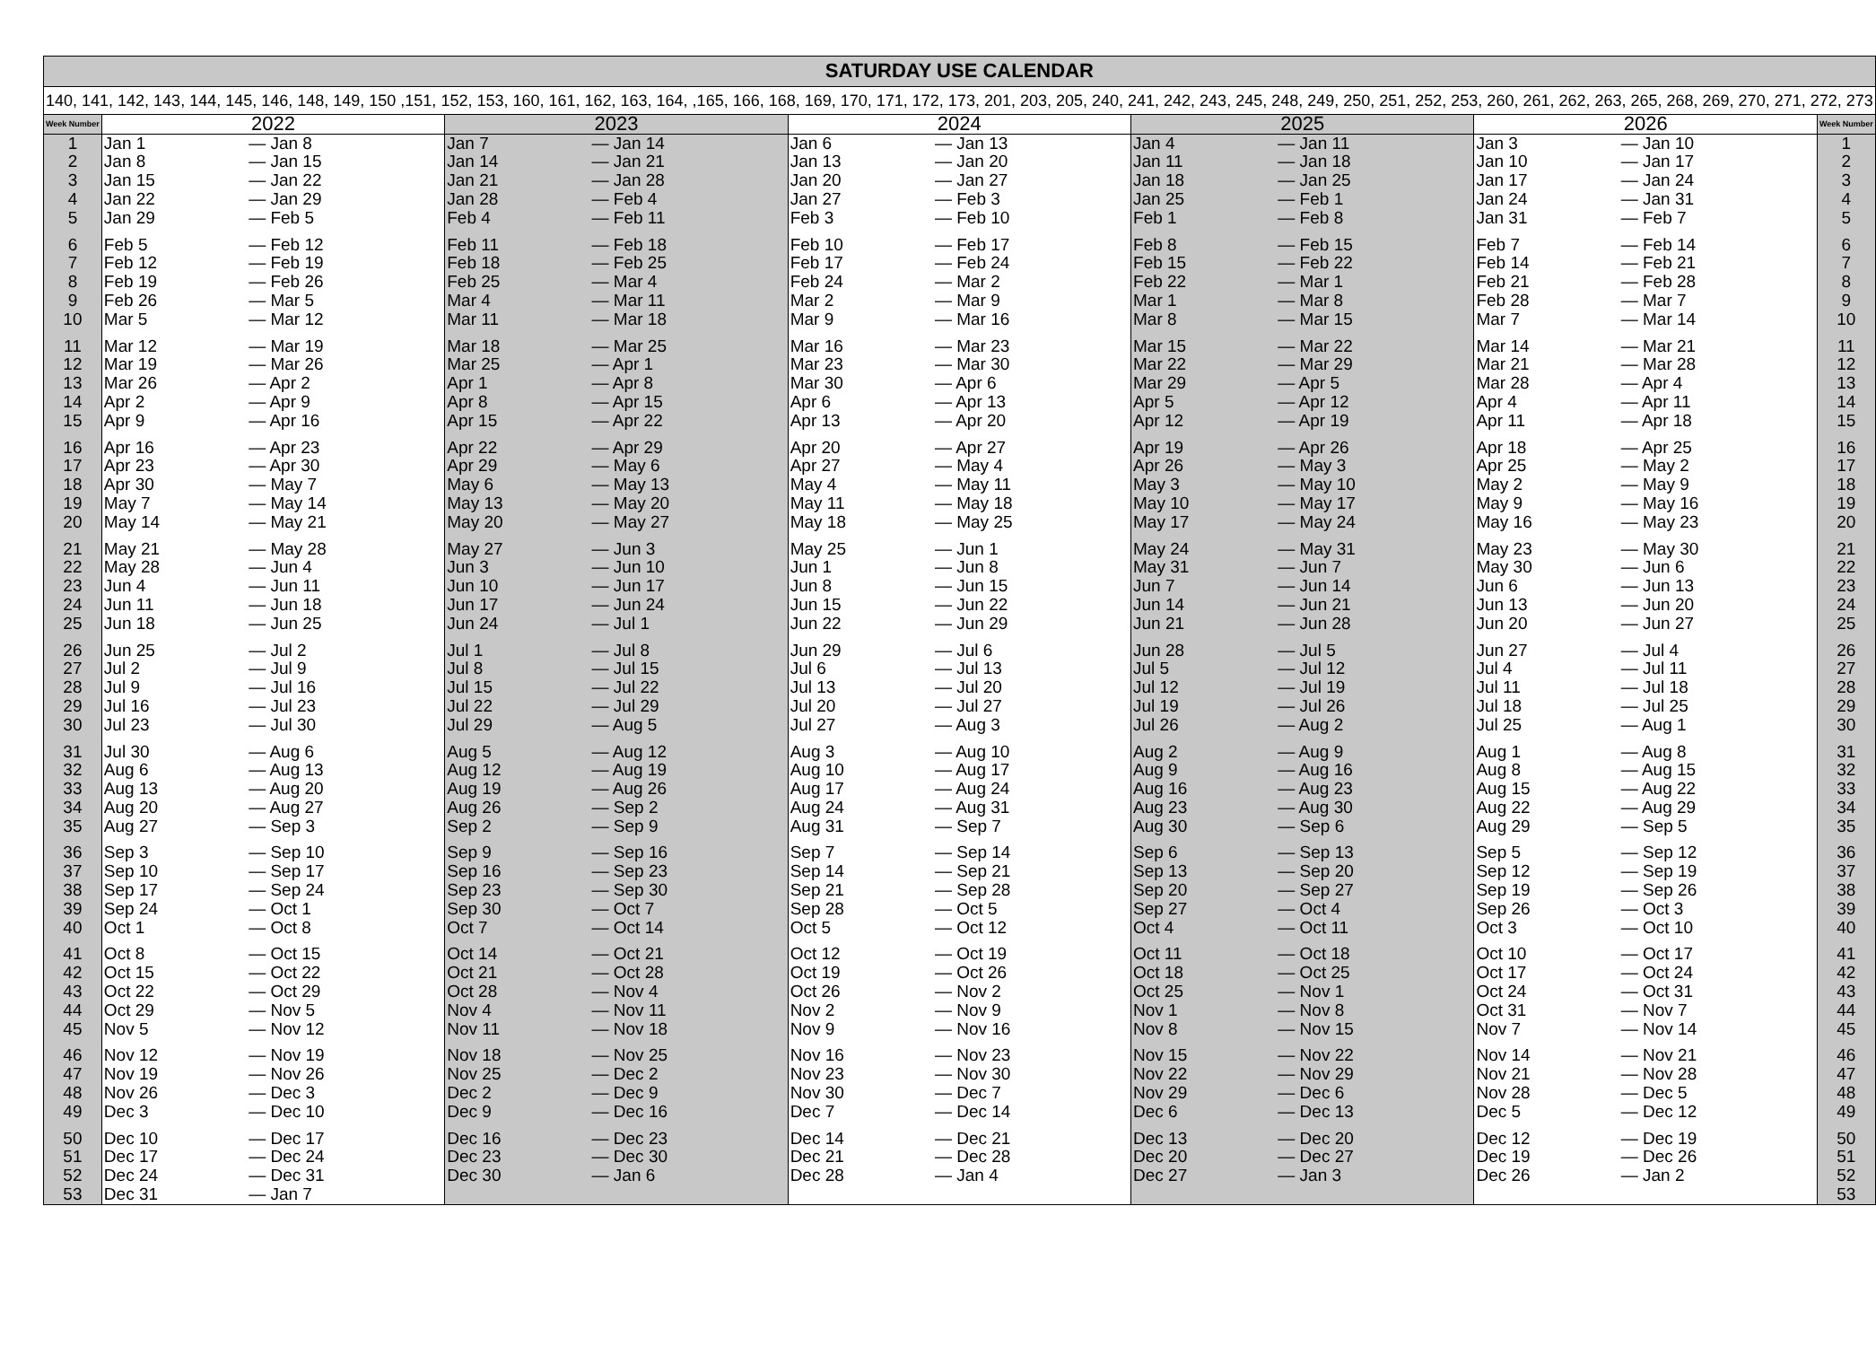| SATURDAY USE CALENDAR | | | | | | | | | | | |
| 140, 141, 142, 143, 144, 145, 146, 148, 149, 150 ,151, 152, 153, 160, 161, 162, 163, 164, ,165, 166, 168, 169, 170, 171, 172, 173, 201, 203, 205, 240, 241, 242, 243, 245, 248, 249, 250, 251, 252, 253, 260, 261, 262, 263, 265, 268, 269, 270, 271, 272, 273 | | | | | | | | | | | |
| Week Number | 2022 | | 2023 | | 2024 | | 2025 | | 2026 | | Week Number |
| 1 | Jan 1 | — Jan 8 | Jan 7 | — Jan 14 | Jan 6 | — Jan 13 | Jan 4 | — Jan 11 | Jan 3 | — Jan 10 | 1 |
| 2 | Jan 8 | — Jan 15 | Jan 14 | — Jan 21 | Jan 13 | — Jan 20 | Jan 11 | — Jan 18 | Jan 10 | — Jan 17 | 2 |
| 3 | Jan 15 | — Jan 22 | Jan 21 | — Jan 28 | Jan 20 | — Jan 27 | Jan 18 | — Jan 25 | Jan 17 | — Jan 24 | 3 |
| 4 | Jan 22 | — Jan 29 | Jan 28 | — Feb 4 | Jan 27 | — Feb 3 | Jan 25 | — Feb 1 | Jan 24 | — Jan 31 | 4 |
| 5 | Jan 29 | — Feb 5 | Feb 4 | — Feb 11 | Feb 3 | — Feb 10 | Feb 1 | — Feb 8 | Jan 31 | — Feb 7 | 5 |
| 6 | Feb 5 | — Feb 12 | Feb 11 | — Feb 18 | Feb 10 | — Feb 17 | Feb 8 | — Feb 15 | Feb 7 | — Feb 14 | 6 |
| 7 | Feb 12 | — Feb 19 | Feb 18 | — Feb 25 | Feb 17 | — Feb 24 | Feb 15 | — Feb 22 | Feb 14 | — Feb 21 | 7 |
| 8 | Feb 19 | — Feb 26 | Feb 25 | — Mar 4 | Feb 24 | — Mar 2 | Feb 22 | — Mar 1 | Feb 21 | — Feb 28 | 8 |
| 9 | Feb 26 | — Mar 5 | Mar 4 | — Mar 11 | Mar 2 | — Mar 9 | Mar 1 | — Mar 8 | Feb 28 | — Mar 7 | 9 |
| 10 | Mar 5 | — Mar 12 | Mar 11 | — Mar 18 | Mar 9 | — Mar 16 | Mar 8 | — Mar 15 | Mar 7 | — Mar 14 | 10 |
| 11 | Mar 12 | — Mar 19 | Mar 18 | — Mar 25 | Mar 16 | — Mar 23 | Mar 15 | — Mar 22 | Mar 14 | — Mar 21 | 11 |
| 12 | Mar 19 | — Mar 26 | Mar 25 | — Apr 1 | Mar 23 | — Mar 30 | Mar 22 | — Mar 29 | Mar 21 | — Mar 28 | 12 |
| 13 | Mar 26 | — Apr 2 | Apr 1 | — Apr 8 | Mar 30 | — Apr 6 | Mar 29 | — Apr 5 | Mar 28 | — Apr 4 | 13 |
| 14 | Apr 2 | — Apr 9 | Apr 8 | — Apr 15 | Apr 6 | — Apr 13 | Apr 5 | — Apr 12 | Apr 4 | — Apr 11 | 14 |
| 15 | Apr 9 | — Apr 16 | Apr 15 | — Apr 22 | Apr 13 | — Apr 20 | Apr 12 | — Apr 19 | Apr 11 | — Apr 18 | 15 |
| 16 | Apr 16 | — Apr 23 | Apr 22 | — Apr 29 | Apr 20 | — Apr 27 | Apr 19 | — Apr 26 | Apr 18 | — Apr 25 | 16 |
| 17 | Apr 23 | — Apr 30 | Apr 29 | — May 6 | Apr 27 | — May 4 | Apr 26 | — May 3 | Apr 25 | — May 2 | 17 |
| 18 | Apr 30 | — May 7 | May 6 | — May 13 | May 4 | — May 11 | May 3 | — May 10 | May 2 | — May 9 | 18 |
| 19 | May 7 | — May 14 | May 13 | — May 20 | May 11 | — May 18 | May 10 | — May 17 | May 9 | — May 16 | 19 |
| 20 | May 14 | — May 21 | May 20 | — May 27 | May 18 | — May 25 | May 17 | — May 24 | May 16 | — May 23 | 20 |
| 21 | May 21 | — May 28 | May 27 | — Jun 3 | May 25 | — Jun 1 | May 24 | — May 31 | May 23 | — May 30 | 21 |
| 22 | May 28 | — Jun 4 | Jun 3 | — Jun 10 | Jun 1 | — Jun 8 | May 31 | — Jun 7 | May 30 | — Jun 6 | 22 |
| 23 | Jun 4 | — Jun 11 | Jun 10 | — Jun 17 | Jun 8 | — Jun 15 | Jun 7 | — Jun 14 | Jun 6 | — Jun 13 | 23 |
| 24 | Jun 11 | — Jun 18 | Jun 17 | — Jun 24 | Jun 15 | — Jun 22 | Jun 14 | — Jun 21 | Jun 13 | — Jun 20 | 24 |
| 25 | Jun 18 | — Jun 25 | Jun 24 | — Jul 1 | Jun 22 | — Jun 29 | Jun 21 | — Jun 28 | Jun 20 | — Jun 27 | 25 |
| 26 | Jun 25 | — Jul 2 | Jul 1 | — Jul 8 | Jun 29 | — Jul 6 | Jun 28 | — Jul 5 | Jun 27 | — Jul 4 | 26 |
| 27 | Jul 2 | — Jul 9 | Jul 8 | — Jul 15 | Jul 6 | — Jul 13 | Jul 5 | — Jul 12 | Jul 4 | — Jul 11 | 27 |
| 28 | Jul 9 | — Jul 16 | Jul 15 | — Jul 22 | Jul 13 | — Jul 20 | Jul 12 | — Jul 19 | Jul 11 | — Jul 18 | 28 |
| 29 | Jul 16 | — Jul 23 | Jul 22 | — Jul 29 | Jul 20 | — Jul 27 | Jul 19 | — Jul 26 | Jul 18 | — Jul 25 | 29 |
| 30 | Jul 23 | — Jul 30 | Jul 29 | — Aug 5 | Jul 27 | — Aug 3 | Jul 26 | — Aug 2 | Jul 25 | — Aug 1 | 30 |
| 31 | Jul 30 | — Aug 6 | Aug 5 | — Aug 12 | Aug 3 | — Aug 10 | Aug 2 | — Aug 9 | Aug 1 | — Aug 8 | 31 |
| 32 | Aug 6 | — Aug 13 | Aug 12 | — Aug 19 | Aug 10 | — Aug 17 | Aug 9 | — Aug 16 | Aug 8 | — Aug 15 | 32 |
| 33 | Aug 13 | — Aug 20 | Aug 19 | — Aug 26 | Aug 17 | — Aug 24 | Aug 16 | — Aug 23 | Aug 15 | — Aug 22 | 33 |
| 34 | Aug 20 | — Aug 27 | Aug 26 | — Sep 2 | Aug 24 | — Aug 31 | Aug 23 | — Aug 30 | Aug 22 | — Aug 29 | 34 |
| 35 | Aug 27 | — Sep 3 | Sep 2 | — Sep 9 | Aug 31 | — Sep 7 | Aug 30 | — Sep 6 | Aug 29 | — Sep 5 | 35 |
| 36 | Sep 3 | — Sep 10 | Sep 9 | — Sep 16 | Sep 7 | — Sep 14 | Sep 6 | — Sep 13 | Sep 5 | — Sep 12 | 36 |
| 37 | Sep 10 | — Sep 17 | Sep 16 | — Sep 23 | Sep 14 | — Sep 21 | Sep 13 | — Sep 20 | Sep 12 | — Sep 19 | 37 |
| 38 | Sep 17 | — Sep 24 | Sep 23 | — Sep 30 | Sep 21 | — Sep 28 | Sep 20 | — Sep 27 | Sep 19 | — Sep 26 | 38 |
| 39 | Sep 24 | — Oct 1 | Sep 30 | — Oct 7 | Sep 28 | — Oct 5 | Sep 27 | — Oct 4 | Sep 26 | — Oct 3 | 39 |
| 40 | Oct 1 | — Oct 8 | Oct 7 | — Oct 14 | Oct 5 | — Oct 12 | Oct 4 | — Oct 11 | Oct 3 | — Oct 10 | 40 |
| 41 | Oct 8 | — Oct 15 | Oct 14 | — Oct 21 | Oct 12 | — Oct 19 | Oct 11 | — Oct 18 | Oct 10 | — Oct 17 | 41 |
| 42 | Oct 15 | — Oct 22 | Oct 21 | — Oct 28 | Oct 19 | — Oct 26 | Oct 18 | — Oct 25 | Oct 17 | — Oct 24 | 42 |
| 43 | Oct 22 | — Oct 29 | Oct 28 | — Nov 4 | Oct 26 | — Nov 2 | Oct 25 | — Nov 1 | Oct 24 | — Oct 31 | 43 |
| 44 | Oct 29 | — Nov 5 | Nov 4 | — Nov 11 | Nov 2 | — Nov 9 | Nov 1 | — Nov 8 | Oct 31 | — Nov 7 | 44 |
| 45 | Nov 5 | — Nov 12 | Nov 11 | — Nov 18 | Nov 9 | — Nov 16 | Nov 8 | — Nov 15 | Nov 7 | — Nov 14 | 45 |
| 46 | Nov 12 | — Nov 19 | Nov 18 | — Nov 25 | Nov 16 | — Nov 23 | Nov 15 | — Nov 22 | Nov 14 | — Nov 21 | 46 |
| 47 | Nov 19 | — Nov 26 | Nov 25 | — Dec 2 | Nov 23 | — Nov 30 | Nov 22 | — Nov 29 | Nov 21 | — Nov 28 | 47 |
| 48 | Nov 26 | — Dec 3 | Dec 2 | — Dec 9 | Nov 30 | — Dec 7 | Nov 29 | — Dec 6 | Nov 28 | — Dec 5 | 48 |
| 49 | Dec 3 | — Dec 10 | Dec 9 | — Dec 16 | Dec 7 | — Dec 14 | Dec 6 | — Dec 13 | Dec 5 | — Dec 12 | 49 |
| 50 | Dec 10 | — Dec 17 | Dec 16 | — Dec 23 | Dec 14 | — Dec 21 | Dec 13 | — Dec 20 | Dec 12 | — Dec 19 | 50 |
| 51 | Dec 17 | — Dec 24 | Dec 23 | — Dec 30 | Dec 21 | — Dec 28 | Dec 20 | — Dec 27 | Dec 19 | — Dec 26 | 51 |
| 52 | Dec 24 | — Dec 31 | Dec 30 | — Jan 6 | Dec 28 | — Jan 4 | Dec 27 | — Jan 3 | Dec 26 | — Jan 2 | 52 |
| 53 | Dec 31 | — Jan 7 | | | | | | | | | 53 |